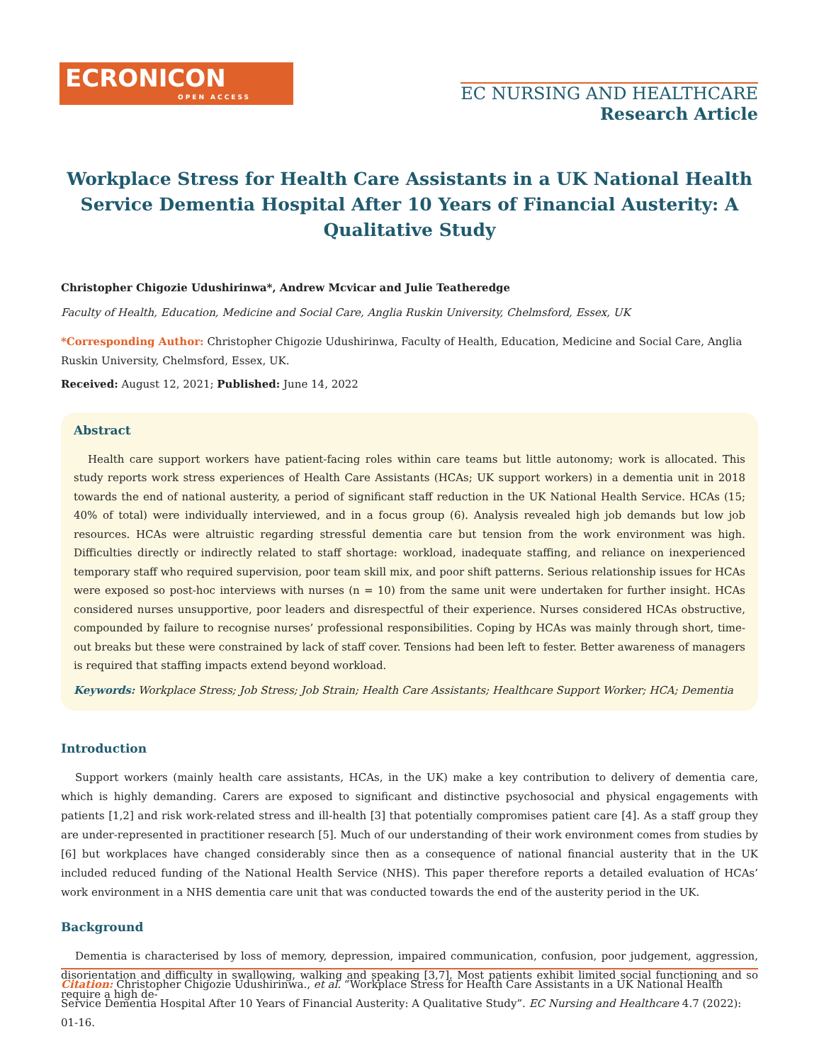ECRONICON
OPEN ACCESS
EC NURSING AND HEALTHCARE
Research Article
Workplace Stress for Health Care Assistants in a UK National Health Service Dementia Hospital After 10 Years of Financial Austerity: A Qualitative Study
Christopher Chigozie Udushirinwa*, Andrew Mcvicar and Julie Teatheredge
Faculty of Health, Education, Medicine and Social Care, Anglia Ruskin University, Chelmsford, Essex, UK
*Corresponding Author: Christopher Chigozie Udushirinwa, Faculty of Health, Education, Medicine and Social Care, Anglia Ruskin University, Chelmsford, Essex, UK.
Received: August 12, 2021; Published: June 14, 2022
Abstract
Health care support workers have patient-facing roles within care teams but little autonomy; work is allocated. This study reports work stress experiences of Health Care Assistants (HCAs; UK support workers) in a dementia unit in 2018 towards the end of national austerity, a period of significant staff reduction in the UK National Health Service. HCAs (15; 40% of total) were individually interviewed, and in a focus group (6). Analysis revealed high job demands but low job resources. HCAs were altruistic regarding stressful dementia care but tension from the work environment was high. Difficulties directly or indirectly related to staff shortage: workload, inadequate staffing, and reliance on inexperienced temporary staff who required supervision, poor team skill mix, and poor shift patterns. Serious relationship issues for HCAs were exposed so post-hoc interviews with nurses (n = 10) from the same unit were undertaken for further insight. HCAs considered nurses unsupportive, poor leaders and disrespectful of their experience. Nurses considered HCAs obstructive, compounded by failure to recognise nurses’ professional responsibilities. Coping by HCAs was mainly through short, time-out breaks but these were constrained by lack of staff cover. Tensions had been left to fester. Better awareness of managers is required that staffing impacts extend beyond workload.
Keywords: Workplace Stress; Job Stress; Job Strain; Health Care Assistants; Healthcare Support Worker; HCA; Dementia
Introduction
Support workers (mainly health care assistants, HCAs, in the UK) make a key contribution to delivery of dementia care, which is highly demanding. Carers are exposed to significant and distinctive psychosocial and physical engagements with patients [1,2] and risk work-related stress and ill-health [3] that potentially compromises patient care [4]. As a staff group they are under-represented in practitioner research [5]. Much of our understanding of their work environment comes from studies by [6] but workplaces have changed considerably since then as a consequence of national financial austerity that in the UK included reduced funding of the National Health Service (NHS). This paper therefore reports a detailed evaluation of HCAs’ work environment in a NHS dementia care unit that was conducted towards the end of the austerity period in the UK.
Background
Dementia is characterised by loss of memory, depression, impaired communication, confusion, poor judgement, aggression, disorientation and difficulty in swallowing, walking and speaking [3,7]. Most patients exhibit limited social functioning and so require a high de-
Citation: Christopher Chigozie Udushirinwa., et al. “Workplace Stress for Health Care Assistants in a UK National Health Service Dementia Hospital After 10 Years of Financial Austerity: A Qualitative Study”. EC Nursing and Healthcare 4.7 (2022): 01-16.